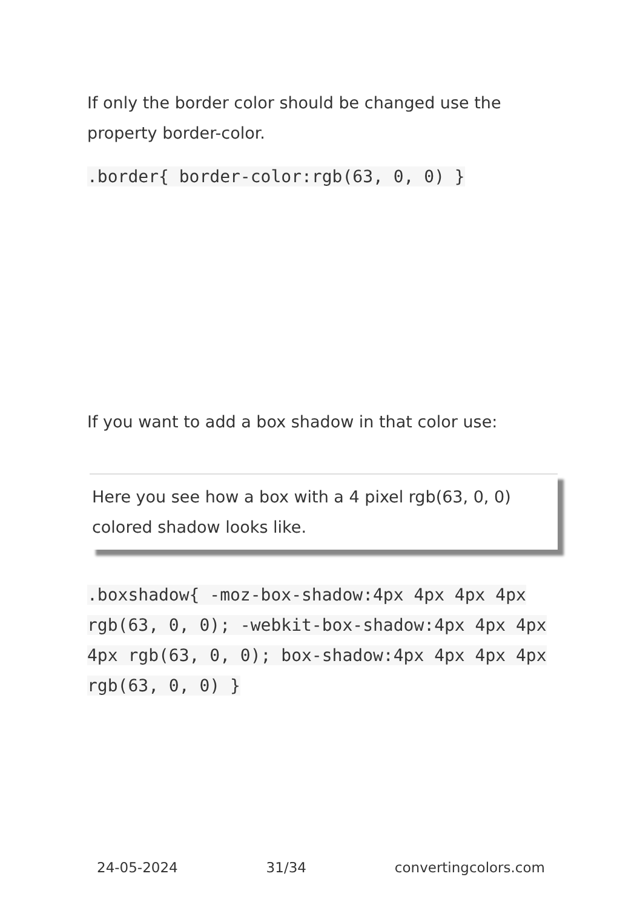If only the border color should be changed use the property border-color.
.border{ border-color:rgb(63, 0, 0) }
If you want to add a box shadow in that color use:
Here you see how a box with a 4 pixel rgb(63, 0, 0) colored shadow looks like.
.boxshadow{ -moz-box-shadow:4px 4px 4px 4px rgb(63, 0, 0); -webkit-box-shadow:4px 4px 4px 4px rgb(63, 0, 0); box-shadow:4px 4px 4px 4px rgb(63, 0, 0) }
24-05-2024 31/34 convertingcolors.com